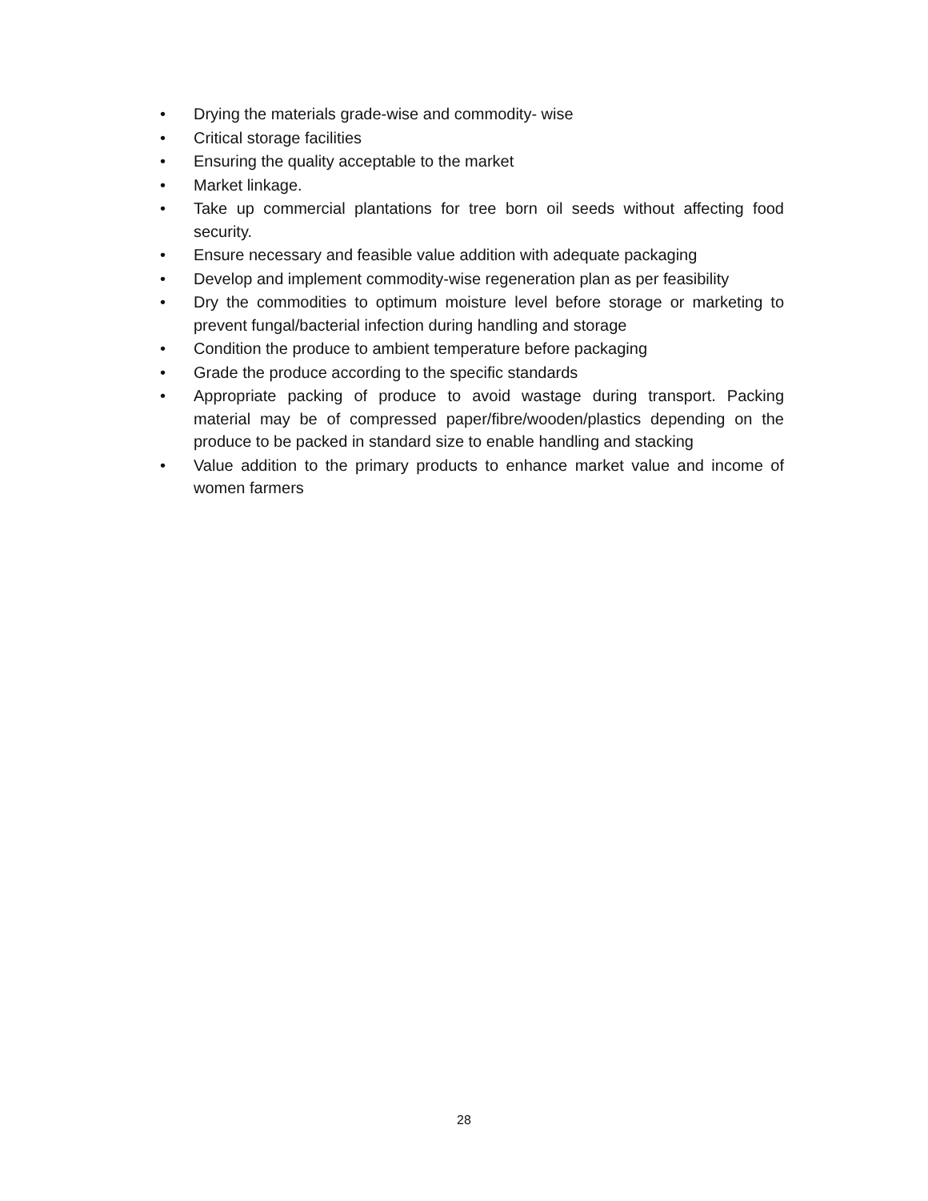• Drying the materials grade-wise and commodity- wise
• Critical storage facilities
• Ensuring the quality acceptable to the market
• Market linkage.
• Take up commercial plantations for tree born oil seeds without affecting food security.
• Ensure necessary and feasible value addition with adequate packaging
• Develop and implement commodity-wise regeneration plan as per feasibility
• Dry the commodities to optimum moisture level before storage or marketing to prevent fungal/bacterial infection during handling and storage
• Condition the produce to ambient temperature before packaging
• Grade the produce according to the specific standards
• Appropriate packing of produce to avoid wastage during transport. Packing material may be of compressed paper/fibre/wooden/plastics depending on the produce to be packed in standard size to enable handling and stacking
• Value addition to the primary products to enhance market value and income of women farmers
28